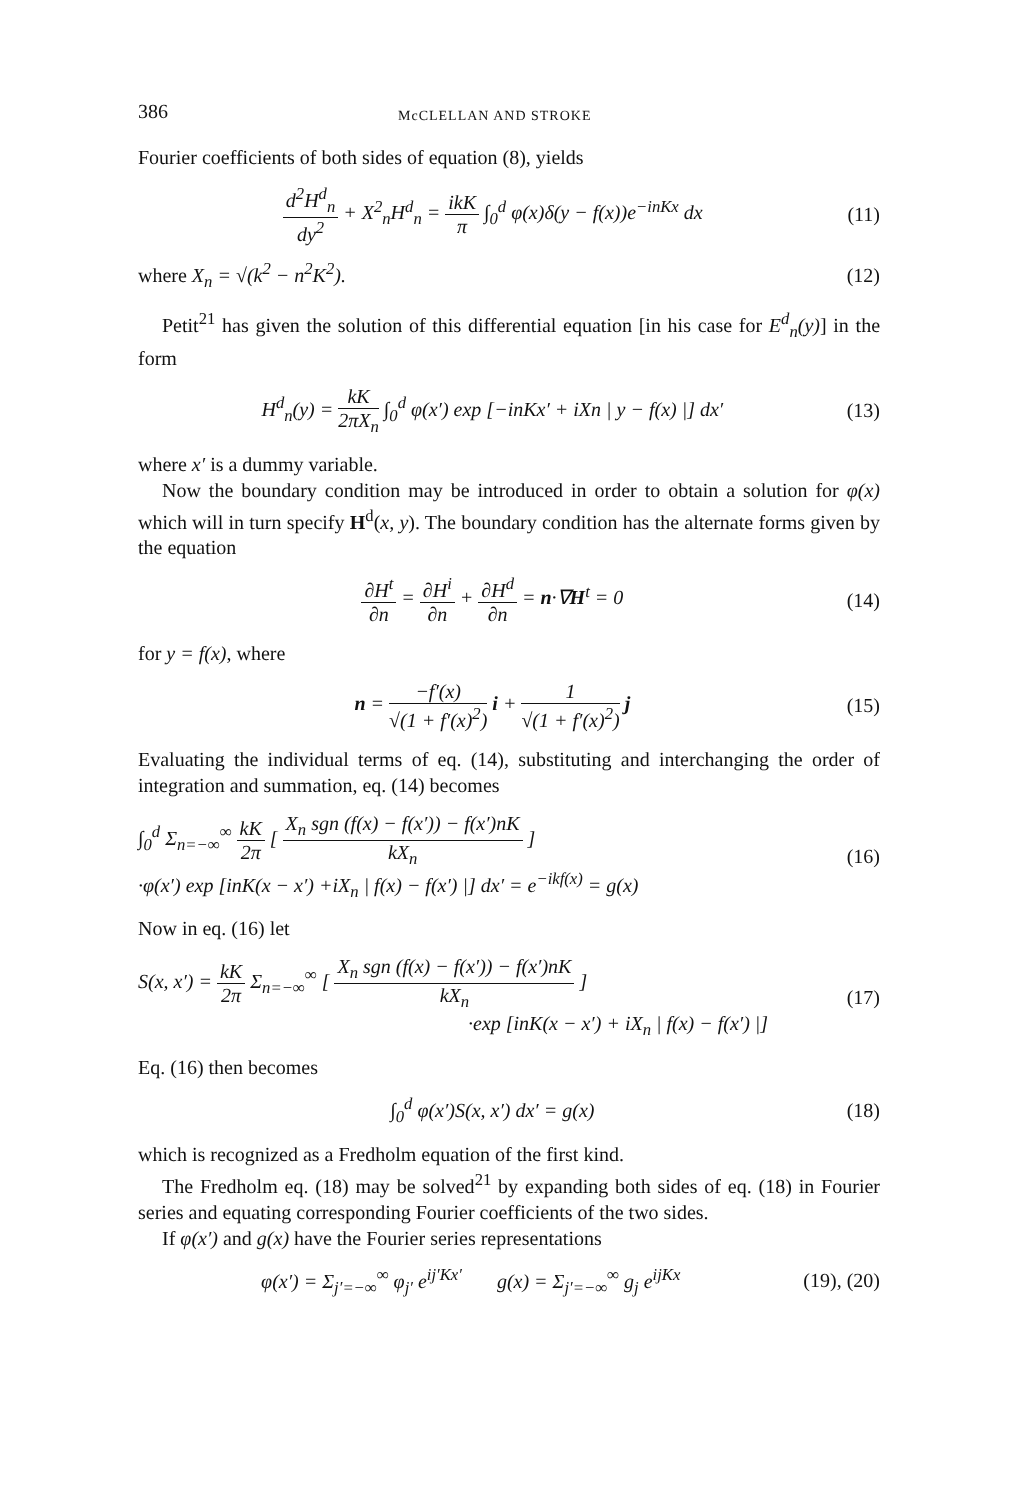386 McCLELLAN AND STROKE
Fourier coefficients of both sides of equation (8), yields
d<sup>2</sup>H<sup>d</sup><sub>n</sub> dy<sup>2</sup> + X<sup>2</sup><sub>n</sub>H<sup>d</sup><sub>n</sub> = ikK π ∫<sub>0</sub><sup>d</sup> φ(x)δ(y − f(x))e<sup>−inKx</sup> dx (11)
where X<sub>n</sub> = √(k<sup>2</sup> − n<sup>2</sup>K<sup>2</sup>). (12)
Petit<sup>21</sup> has given the solution of this differential equation [in his case for E<sup>d</sup><sub>n</sub>(y)] in the form
H<sup>d</sup><sub>n</sub>(y) = kK 2πX<sub>n</sub> ∫<sub>0</sub><sup>d</sup> φ(x′) exp [−inKx′ + iXn | y − f(x) |] dx′ (13)
where x′ is a dummy variable.
Now the boundary condition may be introduced in order to obtain a solution for φ(x) which will in turn specify H<sup>d</sup>(x, y). The boundary condition has the alternate forms given by the equation
∂H<sup>t</sup> ∂n = ∂H<sup>i</sup> ∂n + ∂H<sup>d</sup> ∂n = n·∇H<sup>t</sup> = 0 (14)
for y = f(x), where
n = −f′(x) √(1 + f′(x)<sup>2</sup>) i + 1 √(1 + f′(x)<sup>2</sup>) j (15)
Evaluating the individual terms of eq. (14), substituting and interchanging the order of integration and summation, eq. (14) becomes
∫<sub>0</sub><sup>d</sup> Σ<sub>n=−∞</sub><sup>∞</sup> kK 2π [ X<sub>n</sub> sgn (f(x) − f(x′)) − f(x′)nK kX<sub>n</sub> ]
·φ(x′) exp [inK(x − x′) +iX<sub>n</sub> | f(x) − f(x′) |] dx′ = e<sup>−ikf(x)</sup> = g(x) (16)
Now in eq. (16) let
S(x, x′) = kK 2π Σ<sub>n=−∞</sub><sup>∞</sup> [ X<sub>n</sub> sgn (f(x) − f(x′)) − f(x′)nK kX<sub>n</sub> ]
·exp [inK(x − x′) + iX<sub>n</sub> | f(x) − f(x′) |] (17)
Eq. (16) then becomes
∫<sub>0</sub><sup>d</sup> φ(x′)S(x, x′) dx′ = g(x) (18)
which is recognized as a Fredholm equation of the first kind.
The Fredholm eq. (18) may be solved<sup>21</sup> by expanding both sides of eq. (18) in Fourier series and equating corresponding Fourier coefficients of the two sides.
If φ(x′) and g(x) have the Fourier series representations
φ(x′) = Σ<sub>j′=−∞</sub><sup>∞</sup> φ<sub>j′</sub> e<sup>ij′Kx′</sup> g(x) = Σ<sub>j′=−∞</sub><sup>∞</sup> g<sub>j</sub> e<sup>ijKx</sup> (19), (20)